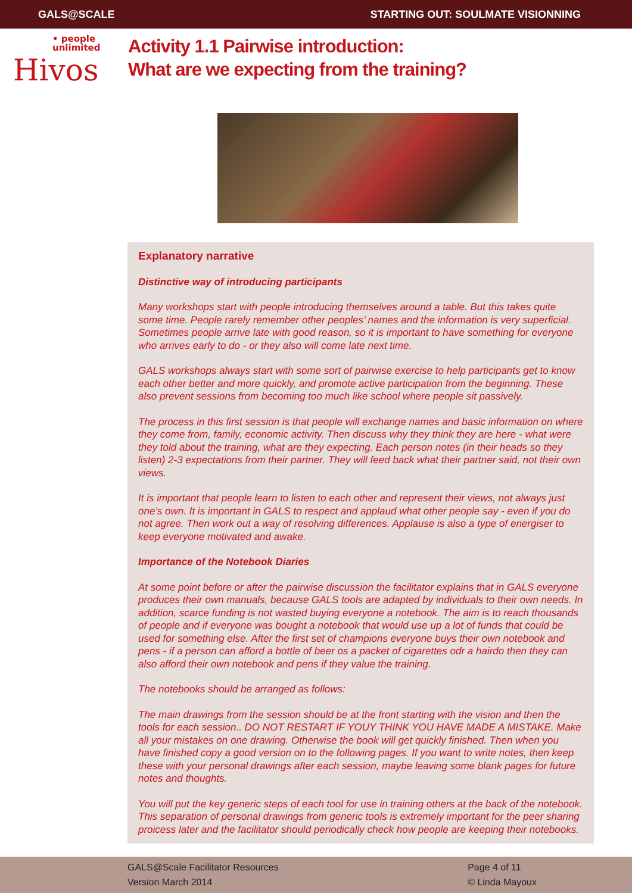GALS@SCALE STARTING OUT: SOULMATE VISIONNING
• people
unlimited
Hivos
Activity 1.1 Pairwise introduction:
What are we expecting from the training?
Explanatory narrative
Distinctive way of introducing participants
Many workshops start with people introducing themselves around a table. But this takes quite some time. People rarely remember other peoples’ names and the information is very super­ficial. Sometimes people arrive late with good reason, so it is important to have something for everyone who arrives early to do - or they also will come late next time.
GALS workshops always start with some sort of pairwise exercise to help participants get to know each other better and more quickly, and promote active participation from the beginning. These also prevent sessions from becoming too much like school where people sit passively.
The process in this first session is that people will exchange names and basic information on where they come from, family, economic activity. Then discuss why they think they are here - what were they told about the training, what are they expecting. Each person notes (in their heads so they listen) 2-3 expectations from their partner. They will feed back what their partner said, not their own views.
It is important that people learn to listen to each other and represent their views, not always just one’s own. It is important in GALS to respect and applaud what other people say - even if you do not agree. Then work out a way of resolving differences. Applause is also a type of energiser to keep everyone motivated and awake.
Importance of the Notebook Diaries
At some point before or after the pairwise discussion the facilitator explains that in GALS everyone produces their own manuals, because GALS tools are adapted by individuals to their own needs. In addition, scarce funding is not wasted buying everyone a notebook. The aim is to reach thousands of people and if everyone was bought a notebook that would use up a lot of funds that could be used for something else. After the first set of champions everyone buys their own notebook and pens - if a person can afford a bottle of beer os a packet of cigarettes odr a hairdo then they can also afford their own notebook and pens if they value the training.
The notebooks should be arranged as follows:
The main drawings from the session should be at the front starting with the vision and then the tools for each session.. DO NOT RESTART IF YOUY THINK YOU HAVE MADE A MISTAKE. Make all your mistakes on one drawing. Otherwise the book will get quickly finished. Then when you have finished copy a good version on to the following pages. If you want to write notes, then keep these with your personal drawings after each session, maybe leaving some blank pages for future notes and thoughts.
You will put the key generic steps of each tool for use in training others at the back of the notebook. This separation of personal drawings from generic tools is extremely important for the peer sharing proicess later and the facilitator should periodically check how people are keeping their notebooks.
GALS@Scale Facilitator Resources
Version March 2014
Page 4 of 11
© Linda Mayoux